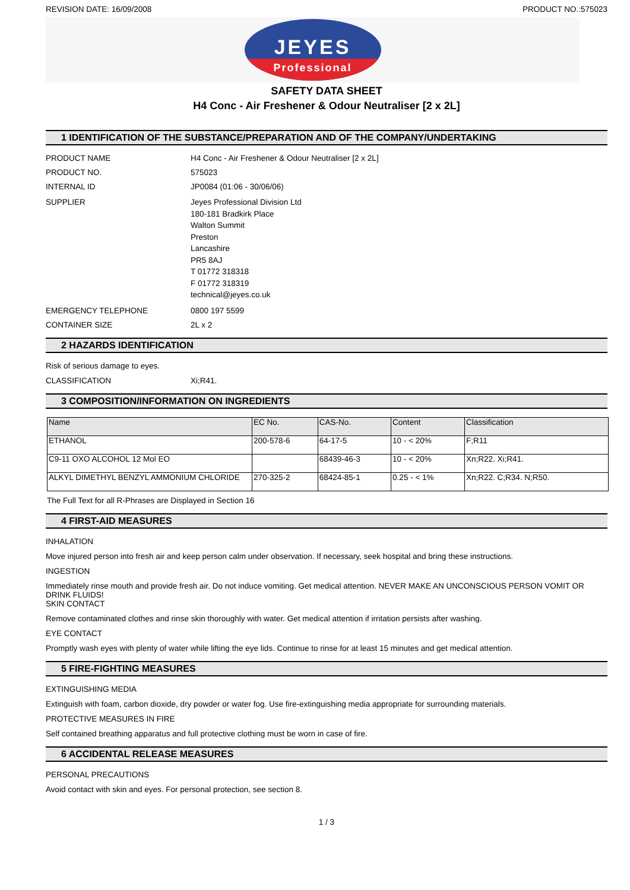REVISION DATE: 16/09/2008 PRODUCT NO.:575023
JEYES
Professional
SAFETY DATA SHEET
H4 Conc - Air Freshener & Odour Neutraliser [2 x 2L]
1 IDENTIFICATION OF THE SUBSTANCE/PREPARATION AND OF THE COMPANY/UNDERTAKING
PRODUCT NAME H4 Conc - Air Freshener & Odour Neutraliser [2 x 2L]
PRODUCT NO. 575023
INTERNAL ID JP0084 (01:06 - 30/06/06)
SUPPLIER Jeyes Professional Division Ltd
180-181 Bradkirk Place
Walton Summit
Preston
Lancashire
PR5 8AJ
T 01772 318318
F 01772 318319
technical@jeyes.co.uk
EMERGENCY TELEPHONE 0800 197 5599
CONTAINER SIZE 2L x 2
2 HAZARDS IDENTIFICATION
Risk of serious damage to eyes.
CLASSIFICATION Xi;R41.
3 COMPOSITION/INFORMATION ON INGREDIENTS
| Name | EC No. | CAS-No. | Content | Classification |
| --- | --- | --- | --- | --- |
| ETHANOL | 200-578-6 | 64-17-5 | 10 - < 20% | F;R11 |
| C9-11 OXO ALCOHOL 12 Mol EO | | 68439-46-3 | 10 - < 20% | Xn;R22. Xi;R41. |
| ALKYL DIMETHYL BENZYL AMMONIUM CHLORIDE | 270-325-2 | 68424-85-1 | 0.25 - < 1% | Xn;R22. C;R34. N;R50. |
The Full Text for all R-Phrases are Displayed in Section 16
4 FIRST-AID MEASURES
INHALATION
Move injured person into fresh air and keep person calm under observation. If necessary, seek hospital and bring these instructions.
INGESTION
Immediately rinse mouth and provide fresh air. Do not induce vomiting. Get medical attention. NEVER MAKE AN UNCONSCIOUS PERSON VOMIT OR DRINK FLUIDS!
SKIN CONTACT
Remove contaminated clothes and rinse skin thoroughly with water. Get medical attention if irritation persists after washing.
EYE CONTACT
Promptly wash eyes with plenty of water while lifting the eye lids. Continue to rinse for at least 15 minutes and get medical attention.
5 FIRE-FIGHTING MEASURES
EXTINGUISHING MEDIA
Extinguish with foam, carbon dioxide, dry powder or water fog. Use fire-extinguishing media appropriate for surrounding materials.
PROTECTIVE MEASURES IN FIRE
Self contained breathing apparatus and full protective clothing must be worn in case of fire.
6 ACCIDENTAL RELEASE MEASURES
PERSONAL PRECAUTIONS
Avoid contact with skin and eyes. For personal protection, see section 8.
1 / 3